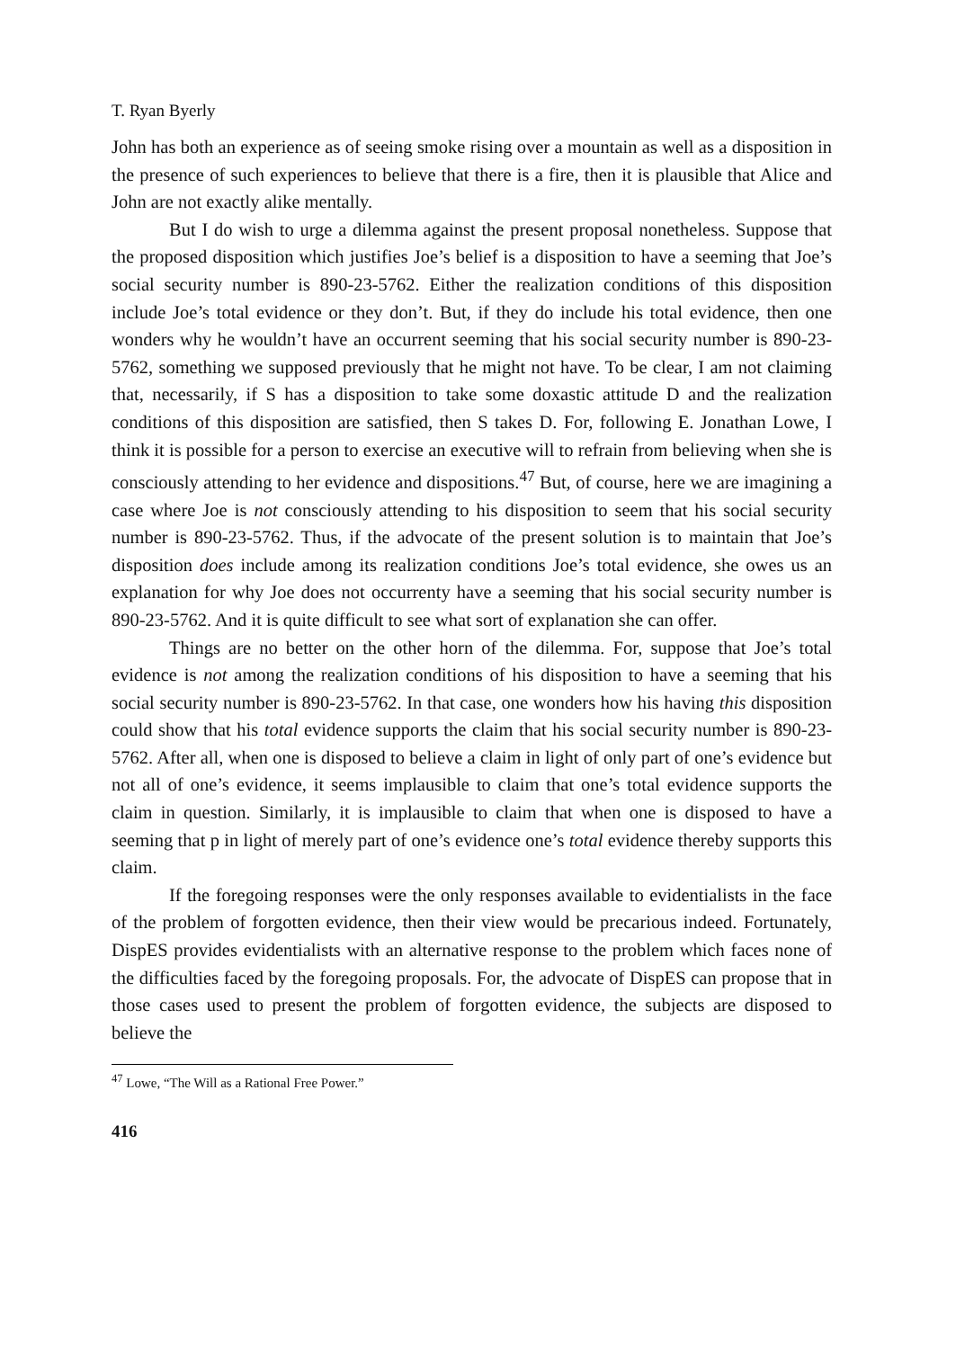T. Ryan Byerly
John has both an experience as of seeing smoke rising over a mountain as well as a disposition in the presence of such experiences to believe that there is a fire, then it is plausible that Alice and John are not exactly alike mentally.
But I do wish to urge a dilemma against the present proposal nonetheless. Suppose that the proposed disposition which justifies Joe’s belief is a disposition to have a seeming that Joe’s social security number is 890-23-5762. Either the realization conditions of this disposition include Joe’s total evidence or they don’t. But, if they do include his total evidence, then one wonders why he wouldn’t have an occurrent seeming that his social security number is 890-23-5762, something we supposed previously that he might not have. To be clear, I am not claiming that, necessarily, if S has a disposition to take some doxastic attitude D and the realization conditions of this disposition are satisfied, then S takes D. For, following E. Jonathan Lowe, I think it is possible for a person to exercise an executive will to refrain from believing when she is consciously attending to her evidence and dispositions.<sup>47</sup> But, of course, here we are imagining a case where Joe is not consciously attending to his disposition to seem that his social security number is 890-23-5762. Thus, if the advocate of the present solution is to maintain that Joe’s disposition does include among its realization conditions Joe’s total evidence, she owes us an explanation for why Joe does not occurrenty have a seeming that his social security number is 890-23-5762. And it is quite difficult to see what sort of explanation she can offer.
Things are no better on the other horn of the dilemma. For, suppose that Joe’s total evidence is not among the realization conditions of his disposition to have a seeming that his social security number is 890-23-5762. In that case, one wonders how his having this disposition could show that his total evidence supports the claim that his social security number is 890-23-5762. After all, when one is disposed to believe a claim in light of only part of one’s evidence but not all of one’s evidence, it seems implausible to claim that one’s total evidence supports the claim in question. Similarly, it is implausible to claim that when one is disposed to have a seeming that p in light of merely part of one’s evidence one’s total evidence thereby supports this claim.
If the foregoing responses were the only responses available to evidentialists in the face of the problem of forgotten evidence, then their view would be precarious indeed. Fortunately, DispES provides evidentialists with an alternative response to the problem which faces none of the difficulties faced by the foregoing proposals. For, the advocate of DispES can propose that in those cases used to present the problem of forgotten evidence, the subjects are disposed to believe the
<sup>47</sup> Lowe, “The Will as a Rational Free Power.”
416